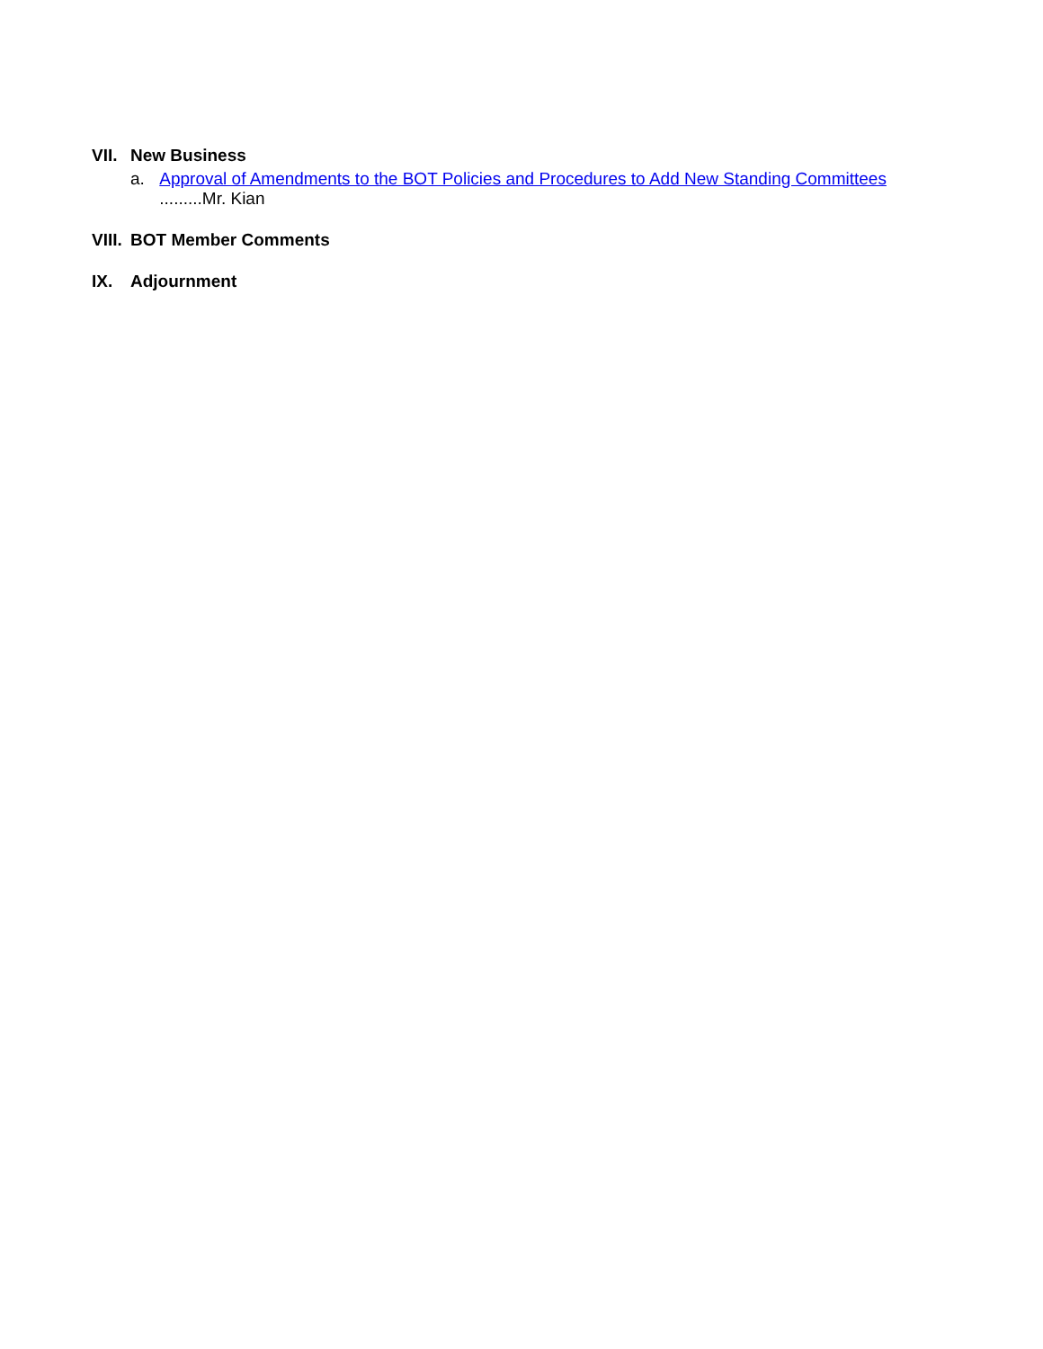VII. New Business
a. Approval of Amendments to the BOT Policies and Procedures to Add New Standing Committees .........Mr. Kian
VIII. BOT Member Comments
IX. Adjournment